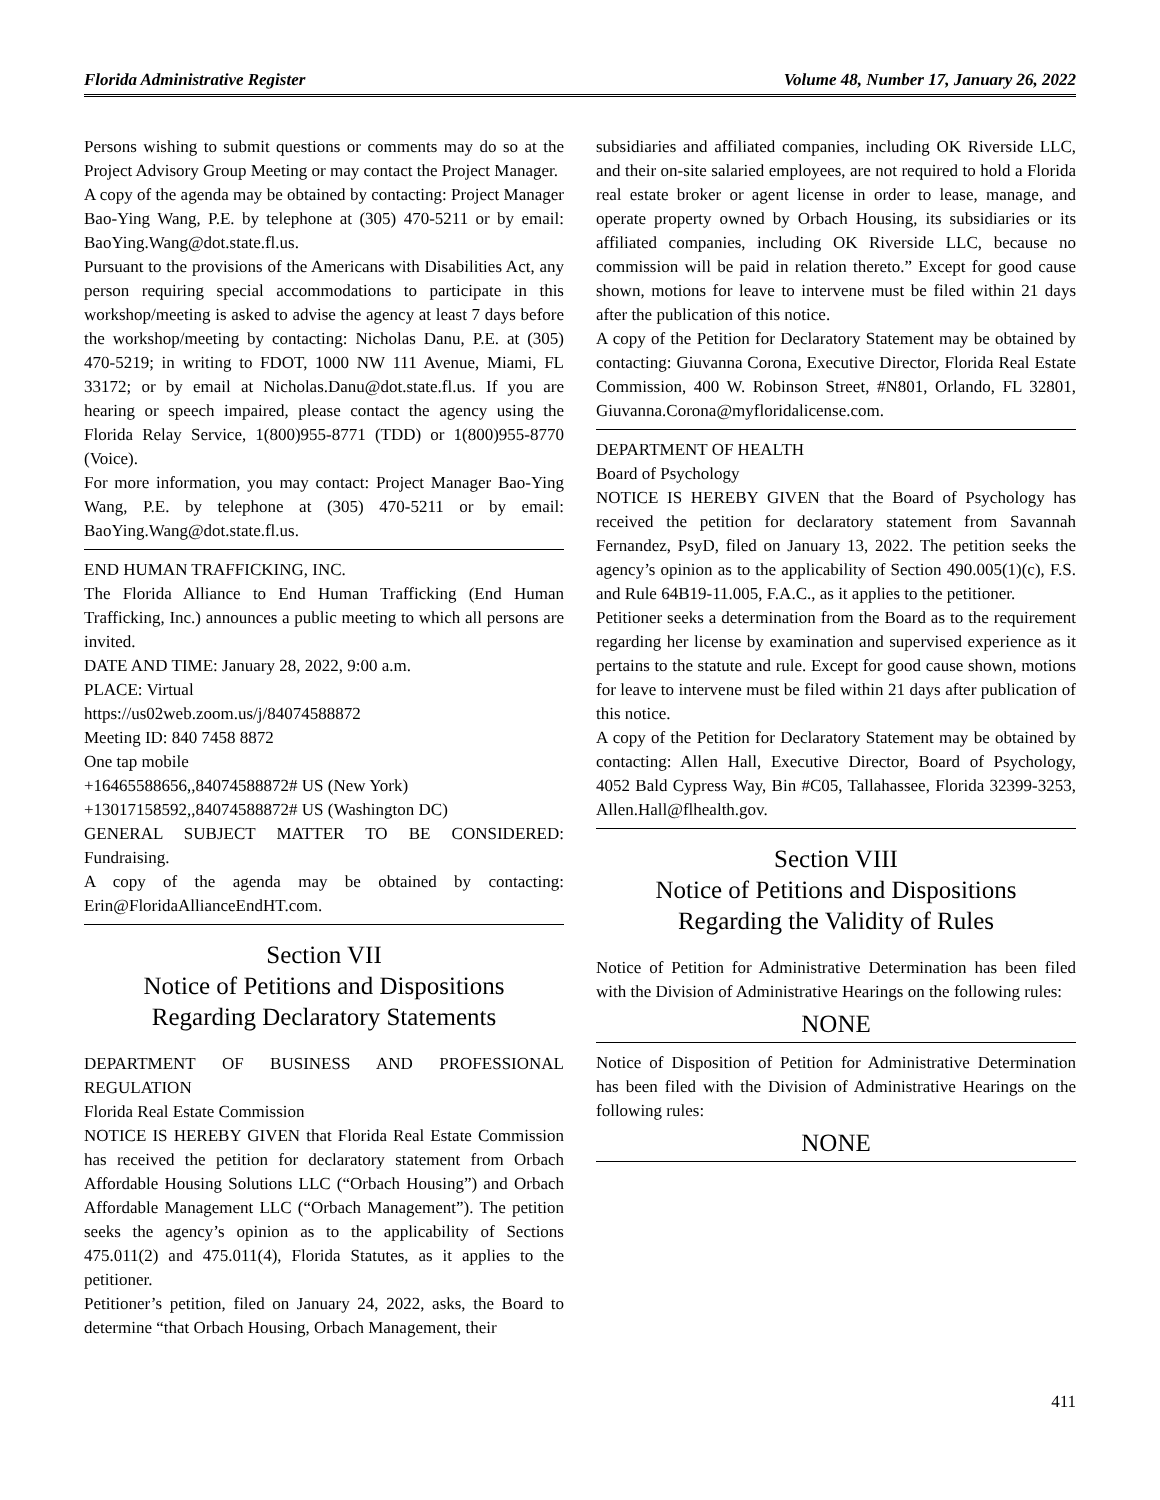Florida Administrative Register Volume 48, Number 17, January 26, 2022
Persons wishing to submit questions or comments may do so at the Project Advisory Group Meeting or may contact the Project Manager.
A copy of the agenda may be obtained by contacting: Project Manager Bao-Ying Wang, P.E. by telephone at (305) 470-5211 or by email: BaoYing.Wang@dot.state.fl.us.
Pursuant to the provisions of the Americans with Disabilities Act, any person requiring special accommodations to participate in this workshop/meeting is asked to advise the agency at least 7 days before the workshop/meeting by contacting: Nicholas Danu, P.E. at (305) 470-5219; in writing to FDOT, 1000 NW 111 Avenue, Miami, FL 33172; or by email at Nicholas.Danu@dot.state.fl.us. If you are hearing or speech impaired, please contact the agency using the Florida Relay Service, 1(800)955-8771 (TDD) or 1(800)955-8770 (Voice).
For more information, you may contact: Project Manager Bao-Ying Wang, P.E. by telephone at (305) 470-5211 or by email: BaoYing.Wang@dot.state.fl.us.
END HUMAN TRAFFICKING, INC.
The Florida Alliance to End Human Trafficking (End Human Trafficking, Inc.) announces a public meeting to which all persons are invited.
DATE AND TIME: January 28, 2022, 9:00 a.m.
PLACE: Virtual
https://us02web.zoom.us/j/84074588872
Meeting ID: 840 7458 8872
One tap mobile
+16465588656,,84074588872# US (New York)
+13017158592,,84074588872# US (Washington DC)
GENERAL SUBJECT MATTER TO BE CONSIDERED: Fundraising.
A copy of the agenda may be obtained by contacting: Erin@FloridaAllianceEndHT.com.
Section VII
Notice of Petitions and Dispositions
Regarding Declaratory Statements
DEPARTMENT OF BUSINESS AND PROFESSIONAL REGULATION
Florida Real Estate Commission
NOTICE IS HEREBY GIVEN that Florida Real Estate Commission has received the petition for declaratory statement from Orbach Affordable Housing Solutions LLC (“Orbach Housing”) and Orbach Affordable Management LLC (“Orbach Management”). The petition seeks the agency’s opinion as to the applicability of Sections 475.011(2) and 475.011(4), Florida Statutes, as it applies to the petitioner.
Petitioner’s petition, filed on January 24, 2022, asks, the Board to determine “that Orbach Housing, Orbach Management, their
subsidiaries and affiliated companies, including OK Riverside LLC, and their on-site salaried employees, are not required to hold a Florida real estate broker or agent license in order to lease, manage, and operate property owned by Orbach Housing, its subsidiaries or its affiliated companies, including OK Riverside LLC, because no commission will be paid in relation thereto.” Except for good cause shown, motions for leave to intervene must be filed within 21 days after the publication of this notice.
A copy of the Petition for Declaratory Statement may be obtained by contacting: Giuvanna Corona, Executive Director, Florida Real Estate Commission, 400 W. Robinson Street, #N801, Orlando, FL 32801, Giuvanna.Corona@myfloridalicense.com.
DEPARTMENT OF HEALTH
Board of Psychology
NOTICE IS HEREBY GIVEN that the Board of Psychology has received the petition for declaratory statement from Savannah Fernandez, PsyD, filed on January 13, 2022. The petition seeks the agency’s opinion as to the applicability of Section 490.005(1)(c), F.S. and Rule 64B19-11.005, F.A.C., as it applies to the petitioner.
Petitioner seeks a determination from the Board as to the requirement regarding her license by examination and supervised experience as it pertains to the statute and rule. Except for good cause shown, motions for leave to intervene must be filed within 21 days after publication of this notice.
A copy of the Petition for Declaratory Statement may be obtained by contacting: Allen Hall, Executive Director, Board of Psychology, 4052 Bald Cypress Way, Bin #C05, Tallahassee, Florida 32399-3253, Allen.Hall@flhealth.gov.
Section VIII
Notice of Petitions and Dispositions
Regarding the Validity of Rules
Notice of Petition for Administrative Determination has been filed with the Division of Administrative Hearings on the following rules:
NONE
Notice of Disposition of Petition for Administrative Determination has been filed with the Division of Administrative Hearings on the following rules:
NONE
411